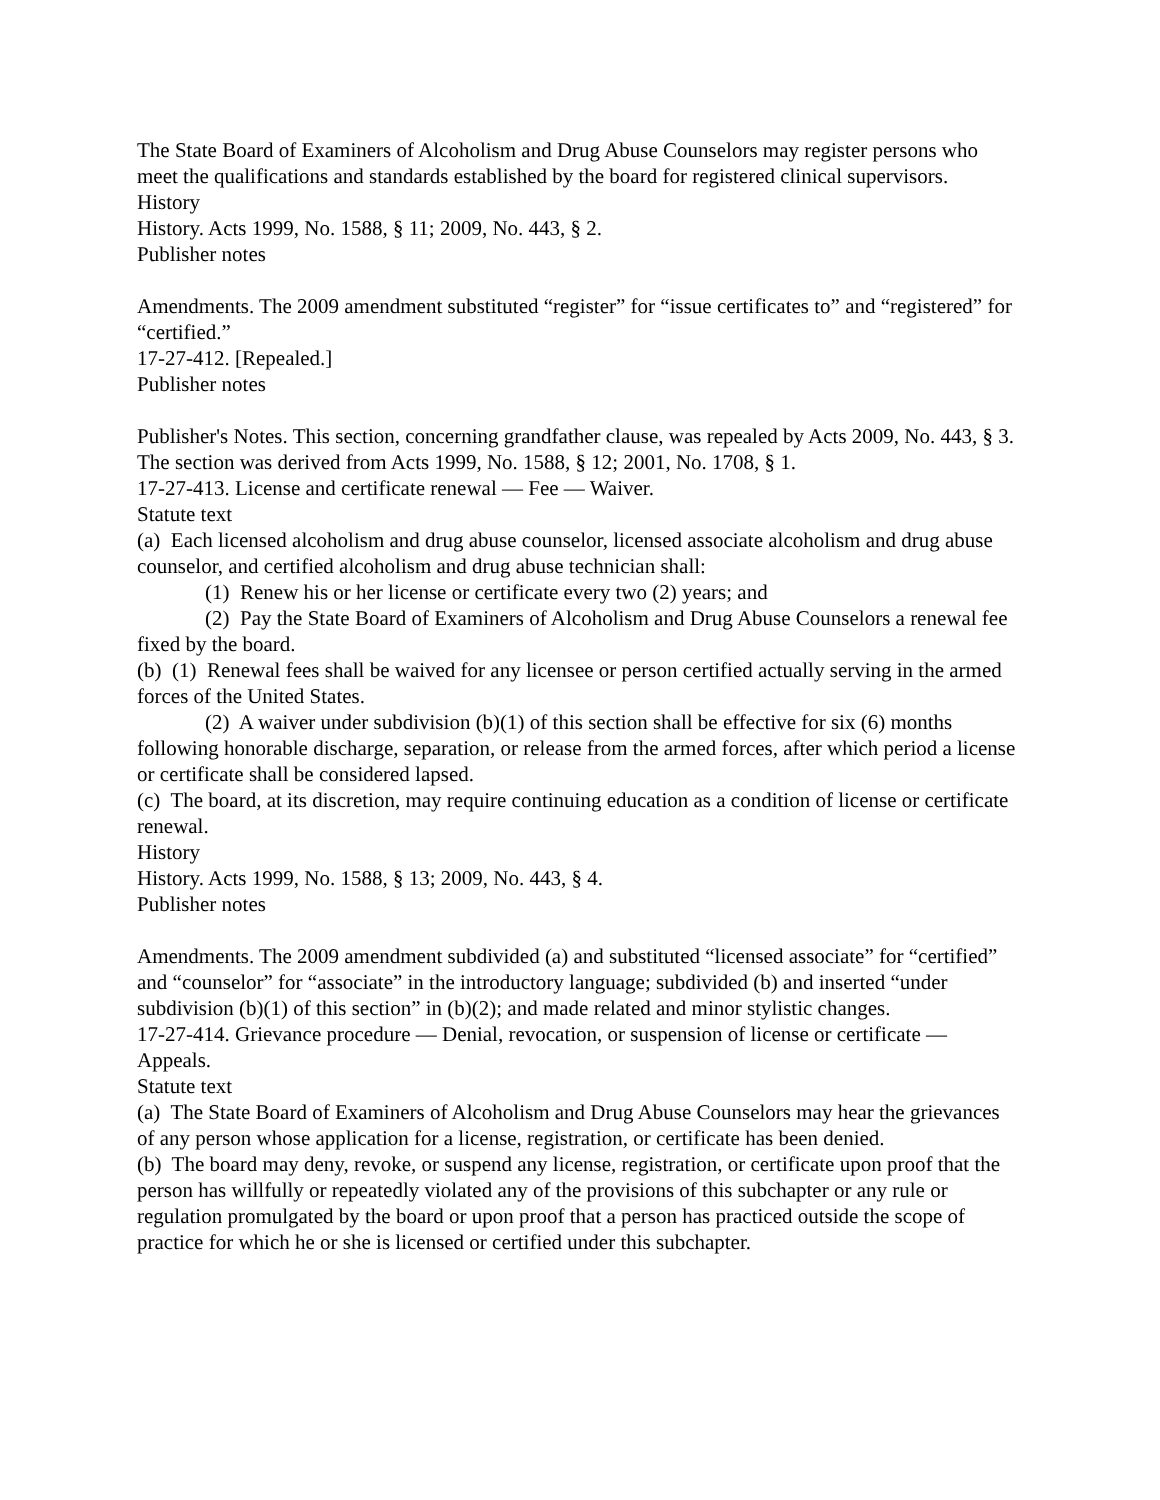The State Board of Examiners of Alcoholism and Drug Abuse Counselors may register persons who meet the qualifications and standards established by the board for registered clinical supervisors.
History
History. Acts 1999, No. 1588, § 11; 2009, No. 443, § 2.
Publisher notes
Amendments. The 2009 amendment substituted “register” for “issue certificates to” and “registered” for “certified.”
17-27-412. [Repealed.]
Publisher notes
Publisher's Notes. This section, concerning grandfather clause, was repealed by Acts 2009, No. 443, § 3. The section was derived from Acts 1999, No. 1588, § 12; 2001, No. 1708, § 1.
17-27-413. License and certificate renewal — Fee — Waiver.
Statute text
(a) Each licensed alcoholism and drug abuse counselor, licensed associate alcoholism and drug abuse counselor, and certified alcoholism and drug abuse technician shall:
(1) Renew his or her license or certificate every two (2) years; and
(2) Pay the State Board of Examiners of Alcoholism and Drug Abuse Counselors a renewal fee fixed by the board.
(b) (1) Renewal fees shall be waived for any licensee or person certified actually serving in the armed forces of the United States.
(2) A waiver under subdivision (b)(1) of this section shall be effective for six (6) months following honorable discharge, separation, or release from the armed forces, after which period a license or certificate shall be considered lapsed.
(c) The board, at its discretion, may require continuing education as a condition of license or certificate renewal.
History
History. Acts 1999, No. 1588, § 13; 2009, No. 443, § 4.
Publisher notes
Amendments. The 2009 amendment subdivided (a) and substituted “licensed associate” for “certified” and “counselor” for “associate” in the introductory language; subdivided (b) and inserted “under subdivision (b)(1) of this section” in (b)(2); and made related and minor stylistic changes.
17-27-414. Grievance procedure — Denial, revocation, or suspension of license or certificate — Appeals.
Statute text
(a) The State Board of Examiners of Alcoholism and Drug Abuse Counselors may hear the grievances of any person whose application for a license, registration, or certificate has been denied.
(b) The board may deny, revoke, or suspend any license, registration, or certificate upon proof that the person has willfully or repeatedly violated any of the provisions of this subchapter or any rule or regulation promulgated by the board or upon proof that a person has practiced outside the scope of practice for which he or she is licensed or certified under this subchapter.